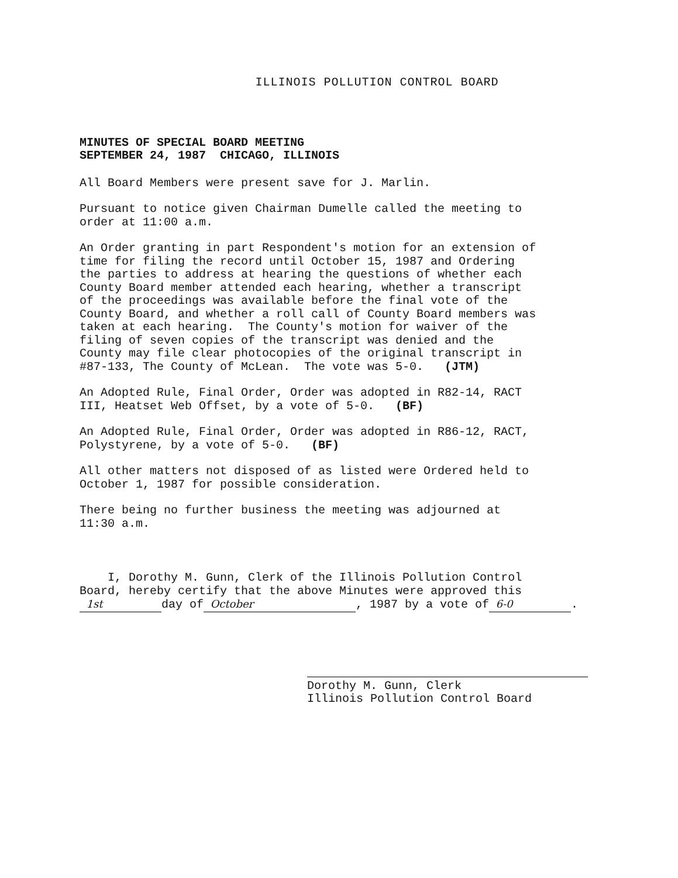ILLINOIS POLLUTION CONTROL BOARD
MINUTES OF SPECIAL BOARD MEETING SEPTEMBER 24, 1987 CHICAGO, ILLINOIS
All Board Members were present save for J. Marlin.
Pursuant to notice given Chairman Dumelle called the meeting to order at 11:00 a.m.
An Order granting in part Respondent's motion for an extension of time for filing the record until October 15, 1987 and Ordering the parties to address at hearing the questions of whether each County Board member attended each hearing, whether a transcript of the proceedings was available before the final vote of the County Board, and whether a roll call of County Board members was taken at each hearing. The County's motion for waiver of the filing of seven copies of the transcript was denied and the County may file clear photocopies of the original transcript in #87-133, The County of McLean. The vote was 5-0. (JTM)
An Adopted Rule, Final Order, Order was adopted in R82-14, RACT III, Heatset Web Offset, by a vote of 5-0. (BF)
An Adopted Rule, Final Order, Order was adopted in R86-12, RACT, Polystyrene, by a vote of 5-0. (BF)
All other matters not disposed of as listed were Ordered held to October 1, 1987 for possible consideration.
There being no further business the meeting was adjourned at 11:30 a.m.
I, Dorothy M. Gunn, Clerk of the Illinois Pollution Control Board, hereby certify that the above Minutes were approved this 1st day of October, 1987 by a vote of 6-0.
Dorothy M. Gunn Dorothy M. Gunn, Clerk
Illinois Pollution Control Board